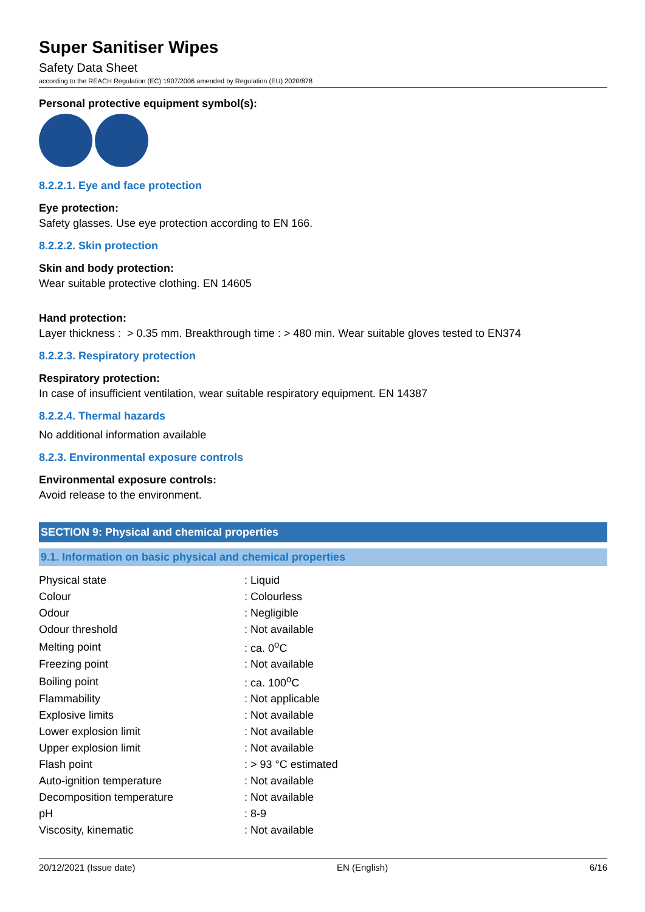Super Sanitiser Wipes
Safety Data Sheet
according to the REACH Regulation (EC) 1907/2006 amended by Regulation (EU) 2020/878
Personal protective equipment symbol(s):
8.2.2.1. Eye and face protection
Eye protection:
Safety glasses. Use eye protection according to EN 166.
8.2.2.2. Skin protection
Skin and body protection:
Wear suitable protective clothing. EN 14605
Hand protection:
Layer thickness : > 0.35 mm. Breakthrough time : > 480 min. Wear suitable gloves tested to EN374
8.2.2.3. Respiratory protection
Respiratory protection:
In case of insufficient ventilation, wear suitable respiratory equipment. EN 14387
8.2.2.4. Thermal hazards
No additional information available
8.2.3. Environmental exposure controls
Environmental exposure controls:
Avoid release to the environment.
SECTION 9: Physical and chemical properties
9.1. Information on basic physical and chemical properties
| Physical state | : Liquid |
| Colour | : Colourless |
| Odour | : Negligible |
| Odour threshold | : Not available |
| Melting point | : ca. 0<sup>o</sup>C |
| Freezing point | : Not available |
| Boiling point | : ca. 100<sup>o</sup>C |
| Flammability | : Not applicable |
| Explosive limits | : Not available |
| Lower explosion limit | : Not available |
| Upper explosion limit | : Not available |
| Flash point | : > 93 °C estimated |
| Auto-ignition temperature | : Not available |
| Decomposition temperature | : Not available |
| pH | : 8-9 |
| Viscosity, kinematic | : Not available |
20/12/2021 (Issue date) EN (English) 6/16